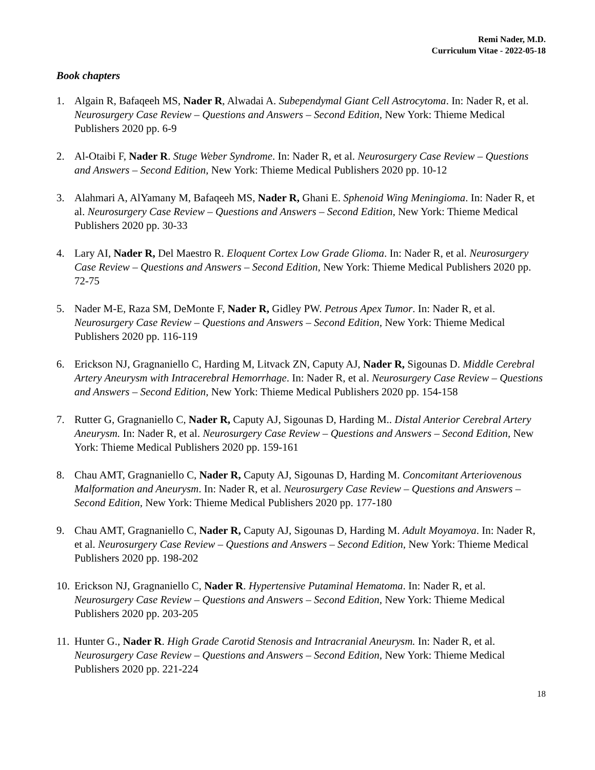Remi Nader, M.D.
Curriculum Vitae - 2022-05-18
Book chapters
1. Algain R, Bafaqeeh MS, Nader R, Alwadai A. Subependymal Giant Cell Astrocytoma. In: Nader R, et al. Neurosurgery Case Review – Questions and Answers – Second Edition, New York: Thieme Medical Publishers 2020 pp. 6-9
2. Al-Otaibi F, Nader R. Stuge Weber Syndrome. In: Nader R, et al. Neurosurgery Case Review – Questions and Answers – Second Edition, New York: Thieme Medical Publishers 2020 pp. 10-12
3. Alahmari A, AlYamany M, Bafaqeeh MS, Nader R, Ghani E. Sphenoid Wing Meningioma. In: Nader R, et al. Neurosurgery Case Review – Questions and Answers – Second Edition, New York: Thieme Medical Publishers 2020 pp. 30-33
4. Lary AI, Nader R, Del Maestro R. Eloquent Cortex Low Grade Glioma. In: Nader R, et al. Neurosurgery Case Review – Questions and Answers – Second Edition, New York: Thieme Medical Publishers 2020 pp. 72-75
5. Nader M-E, Raza SM, DeMonte F, Nader R, Gidley PW. Petrous Apex Tumor. In: Nader R, et al. Neurosurgery Case Review – Questions and Answers – Second Edition, New York: Thieme Medical Publishers 2020 pp. 116-119
6. Erickson NJ, Gragnaniello C, Harding M, Litvack ZN, Caputy AJ, Nader R, Sigounas D. Middle Cerebral Artery Aneurysm with Intracerebral Hemorrhage. In: Nader R, et al. Neurosurgery Case Review – Questions and Answers – Second Edition, New York: Thieme Medical Publishers 2020 pp. 154-158
7. Rutter G, Gragnaniello C, Nader R, Caputy AJ, Sigounas D, Harding M.. Distal Anterior Cerebral Artery Aneurysm. In: Nader R, et al. Neurosurgery Case Review – Questions and Answers – Second Edition, New York: Thieme Medical Publishers 2020 pp. 159-161
8. Chau AMT, Gragnaniello C, Nader R, Caputy AJ, Sigounas D, Harding M. Concomitant Arteriovenous Malformation and Aneurysm. In: Nader R, et al. Neurosurgery Case Review – Questions and Answers – Second Edition, New York: Thieme Medical Publishers 2020 pp. 177-180
9. Chau AMT, Gragnaniello C, Nader R, Caputy AJ, Sigounas D, Harding M. Adult Moyamoya. In: Nader R, et al. Neurosurgery Case Review – Questions and Answers – Second Edition, New York: Thieme Medical Publishers 2020 pp. 198-202
10. Erickson NJ, Gragnaniello C, Nader R. Hypertensive Putaminal Hematoma. In: Nader R, et al. Neurosurgery Case Review – Questions and Answers – Second Edition, New York: Thieme Medical Publishers 2020 pp. 203-205
11. Hunter G., Nader R. High Grade Carotid Stenosis and Intracranial Aneurysm. In: Nader R, et al. Neurosurgery Case Review – Questions and Answers – Second Edition, New York: Thieme Medical Publishers 2020 pp. 221-224
18